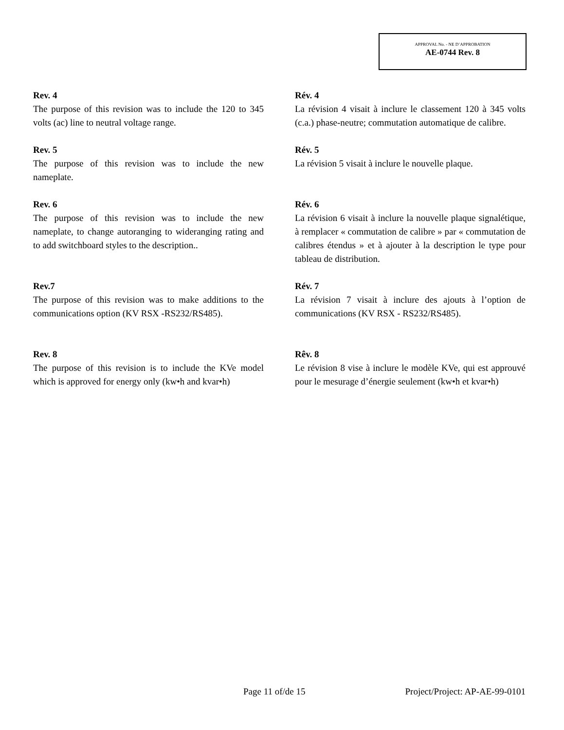APPROVAL No. - NE D’APPROBATION
AE-0744 Rev. 8
Rev. 4
The purpose of this revision was to include the 120 to 345 volts (ac) line to neutral voltage range.
Rév. 4
La révision 4 visait à inclure le classement 120 à 345 volts (c.a.) phase-neutre; commutation automatique de calibre.
Rev. 5
The purpose of this revision was to include the new nameplate.
Rév. 5
La révision 5 visait à inclure le nouvelle plaque.
Rev. 6
The purpose of this revision was to include the new nameplate, to change autoranging to wideranging rating and to add switchboard styles to the description..
Rév. 6
La révision 6 visait à inclure la nouvelle plaque signalétique, à remplacer « commutation de calibre » par « commutation de calibres étendus » et à ajouter à la description le type pour tableau de distribution.
Rev.7
The purpose of this revision was to make additions to the communications option (KV RSX -RS232/RS485).
Rév. 7
La révision 7 visait à inclure des ajouts à l’option de communications (KV RSX - RS232/RS485).
Rev. 8
The purpose of this revision is to include the KVe model which is approved for energy only (kw•h and kvar•h)
Rêv. 8
Le révision 8 vise à inclure le modèle KVe, qui est approuvé pour le mesurage d’énergie seulement (kw•h et kvar•h)
Page 11 of/de 15 Project/Project: AP-AE-99-0101